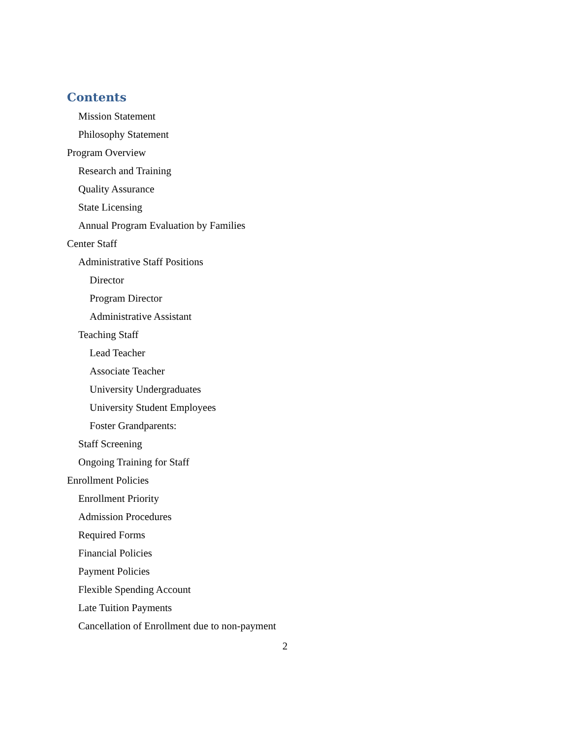Contents
Mission Statement
Philosophy Statement
Program Overview
Research and Training
Quality Assurance
State Licensing
Annual Program Evaluation by Families
Center Staff
Administrative Staff Positions
Director
Program Director
Administrative Assistant
Teaching Staff
Lead Teacher
Associate Teacher
University Undergraduates
University Student Employees
Foster Grandparents:
Staff Screening
Ongoing Training for Staff
Enrollment Policies
Enrollment Priority
Admission Procedures
Required Forms
Financial Policies
Payment Policies
Flexible Spending Account
Late Tuition Payments
Cancellation of Enrollment due to non-payment
2